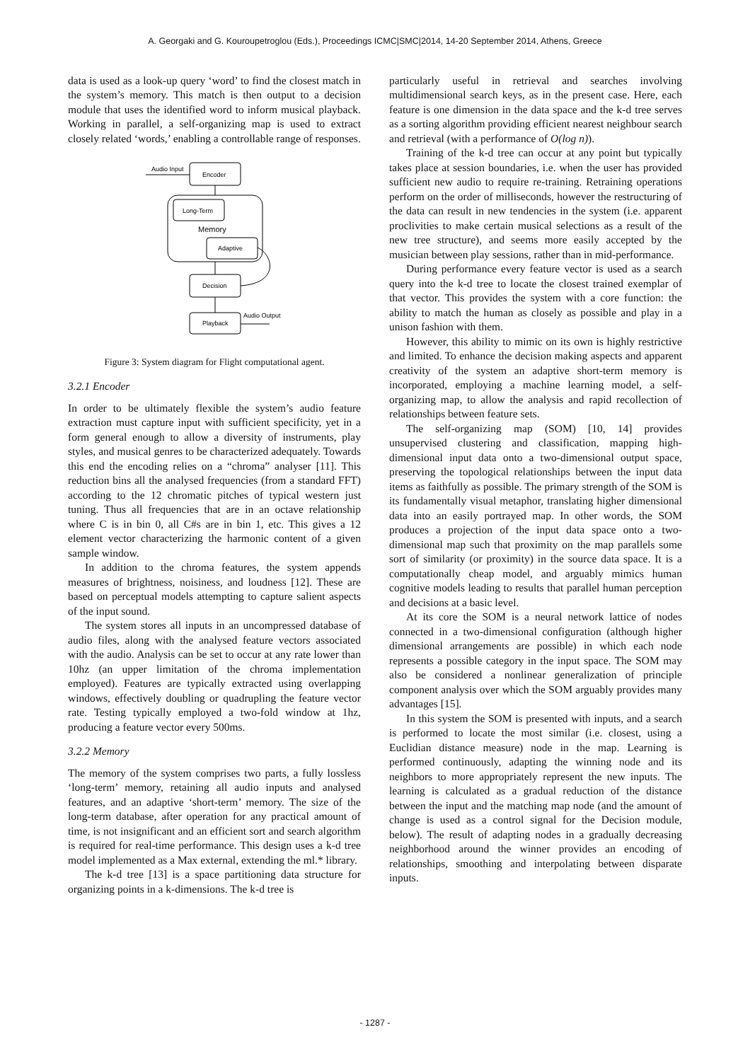A. Georgaki and G. Kouroupetroglou (Eds.), Proceedings ICMC|SMC|2014, 14-20 September 2014, Athens, Greece
data is used as a look-up query ‘word’ to find the closest match in the system’s memory. This match is then output to a decision module that uses the identified word to inform musical playback. Working in parallel, a self-organizing map is used to extract closely related ‘words,’ enabling a controllable range of responses.
Audio Input
Encoder
Long-Term
Memory
Adaptive
Decision
Playback
Audio Output
Figure 3: System diagram for Flight computational agent.
3.2.1 Encoder
In order to be ultimately flexible the system’s audio feature extraction must capture input with sufficient specificity, yet in a form general enough to allow a diversity of instruments, play styles, and musical genres to be characterized adequately. Towards this end the encoding relies on a “chroma” analyser [11]. This reduction bins all the analysed frequencies (from a standard FFT) according to the 12 chromatic pitches of typical western just tuning. Thus all frequencies that are in an octave relationship where C is in bin 0, all C#s are in bin 1, etc. This gives a 12 element vector characterizing the harmonic content of a given sample window.
In addition to the chroma features, the system appends measures of brightness, noisiness, and loudness [12]. These are based on perceptual models attempting to capture salient aspects of the input sound.
The system stores all inputs in an uncompressed database of audio files, along with the analysed feature vectors associated with the audio. Analysis can be set to occur at any rate lower than 10hz (an upper limitation of the chroma implementation employed). Features are typically extracted using overlapping windows, effectively doubling or quadrupling the feature vector rate. Testing typically employed a two-fold window at 1hz, producing a feature vector every 500ms.
3.2.2 Memory
The memory of the system comprises two parts, a fully lossless ‘long-term’ memory, retaining all audio inputs and analysed features, and an adaptive ‘short-term’ memory. The size of the long-term database, after operation for any practical amount of time, is not insignificant and an efficient sort and search algorithm is required for real-time performance. This design uses a k-d tree model implemented as a Max external, extending the ml.* library.
The k-d tree [13] is a space partitioning data structure for organizing points in a k-dimensions. The k-d tree is
particularly useful in retrieval and searches involving multidimensional search keys, as in the present case. Here, each feature is one dimension in the data space and the k-d tree serves as a sorting algorithm providing efficient nearest neighbour search and retrieval (with a performance of O(log n)).
Training of the k-d tree can occur at any point but typically takes place at session boundaries, i.e. when the user has provided sufficient new audio to require re-training. Retraining operations perform on the order of milliseconds, however the restructuring of the data can result in new tendencies in the system (i.e. apparent proclivities to make certain musical selections as a result of the new tree structure), and seems more easily accepted by the musician between play sessions, rather than in mid-performance.
During performance every feature vector is used as a search query into the k-d tree to locate the closest trained exemplar of that vector. This provides the system with a core function: the ability to match the human as closely as possible and play in a unison fashion with them.
However, this ability to mimic on its own is highly restrictive and limited. To enhance the decision making aspects and apparent creativity of the system an adaptive short-term memory is incorporated, employing a machine learning model, a self-organizing map, to allow the analysis and rapid recollection of relationships between feature sets.
The self-organizing map (SOM) [10, 14] provides unsupervised clustering and classification, mapping high-dimensional input data onto a two-dimensional output space, preserving the topological relationships between the input data items as faithfully as possible. The primary strength of the SOM is its fundamentally visual metaphor, translating higher dimensional data into an easily portrayed map. In other words, the SOM produces a projection of the input data space onto a two-dimensional map such that proximity on the map parallels some sort of similarity (or proximity) in the source data space. It is a computationally cheap model, and arguably mimics human cognitive models leading to results that parallel human perception and decisions at a basic level.
At its core the SOM is a neural network lattice of nodes connected in a two-dimensional configuration (although higher dimensional arrangements are possible) in which each node represents a possible category in the input space. The SOM may also be considered a nonlinear generalization of principle component analysis over which the SOM arguably provides many advantages [15].
In this system the SOM is presented with inputs, and a search is performed to locate the most similar (i.e. closest, using a Euclidian distance measure) node in the map. Learning is performed continuously, adapting the winning node and its neighbors to more appropriately represent the new inputs. The learning is calculated as a gradual reduction of the distance between the input and the matching map node (and the amount of change is used as a control signal for the Decision module, below). The result of adapting nodes in a gradually decreasing neighborhood around the winner provides an encoding of relationships, smoothing and interpolating between disparate inputs.
- 1287 -